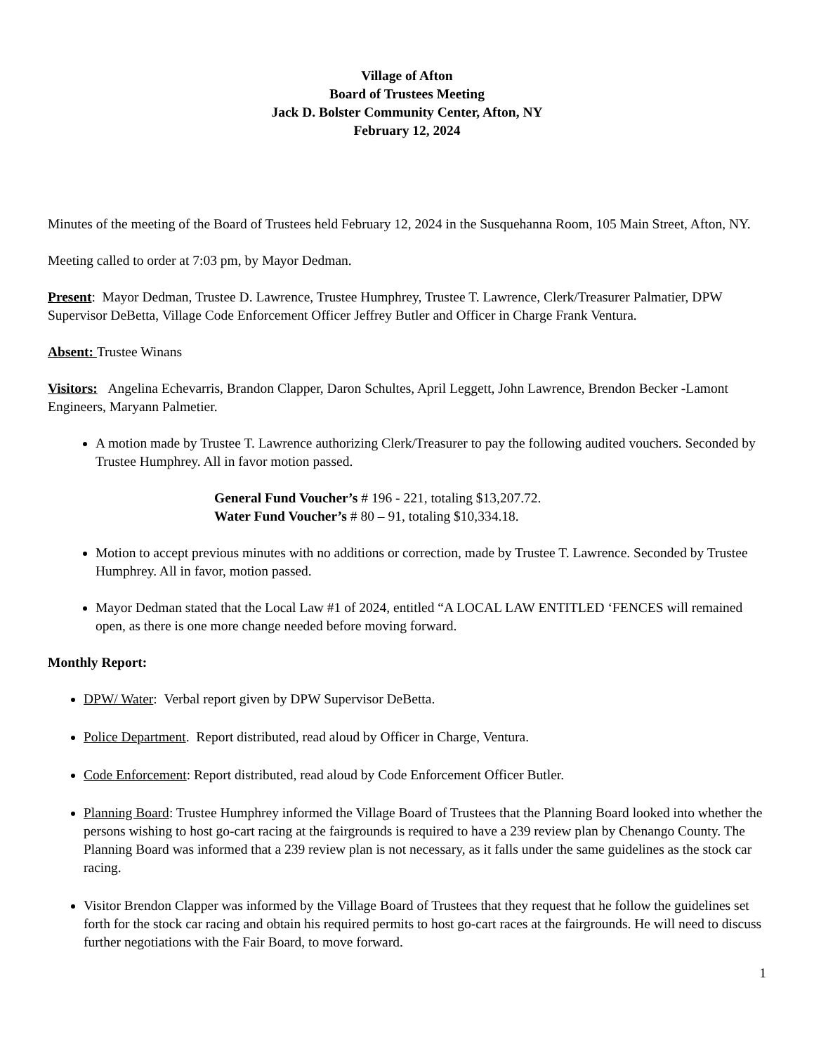Village of Afton
Board of Trustees Meeting
Jack D. Bolster Community Center, Afton, NY
February 12, 2024
Minutes of the meeting of the Board of Trustees held February 12, 2024 in the Susquehanna Room, 105 Main Street, Afton, NY.
Meeting called to order at 7:03 pm, by Mayor Dedman.
Present: Mayor Dedman, Trustee D. Lawrence, Trustee Humphrey, Trustee T. Lawrence, Clerk/Treasurer Palmatier, DPW Supervisor DeBetta, Village Code Enforcement Officer Jeffrey Butler and Officer in Charge Frank Ventura.
Absent: Trustee Winans
Visitors: Angelina Echevarris, Brandon Clapper, Daron Schultes, April Leggett, John Lawrence, Brendon Becker -Lamont Engineers, Maryann Palmetier.
A motion made by Trustee T. Lawrence authorizing Clerk/Treasurer to pay the following audited vouchers. Seconded by Trustee Humphrey. All in favor motion passed.
General Fund Voucher’s # 196 - 221, totaling $13,207.72.
Water Fund Voucher’s # 80 – 91, totaling $10,334.18.
Motion to accept previous minutes with no additions or correction, made by Trustee T. Lawrence. Seconded by Trustee Humphrey. All in favor, motion passed.
Mayor Dedman stated that the Local Law #1 of 2024, entitled “A LOCAL LAW ENTITLED ‘FENCES will remained open, as there is one more change needed before moving forward.
Monthly Report:
DPW/ Water: Verbal report given by DPW Supervisor DeBetta.
Police Department. Report distributed, read aloud by Officer in Charge, Ventura.
Code Enforcement: Report distributed, read aloud by Code Enforcement Officer Butler.
Planning Board: Trustee Humphrey informed the Village Board of Trustees that the Planning Board looked into whether the persons wishing to host go-cart racing at the fairgrounds is required to have a 239 review plan by Chenango County. The Planning Board was informed that a 239 review plan is not necessary, as it falls under the same guidelines as the stock car racing.
Visitor Brendon Clapper was informed by the Village Board of Trustees that they request that he follow the guidelines set forth for the stock car racing and obtain his required permits to host go-cart races at the fairgrounds. He will need to discuss further negotiations with the Fair Board, to move forward.
1